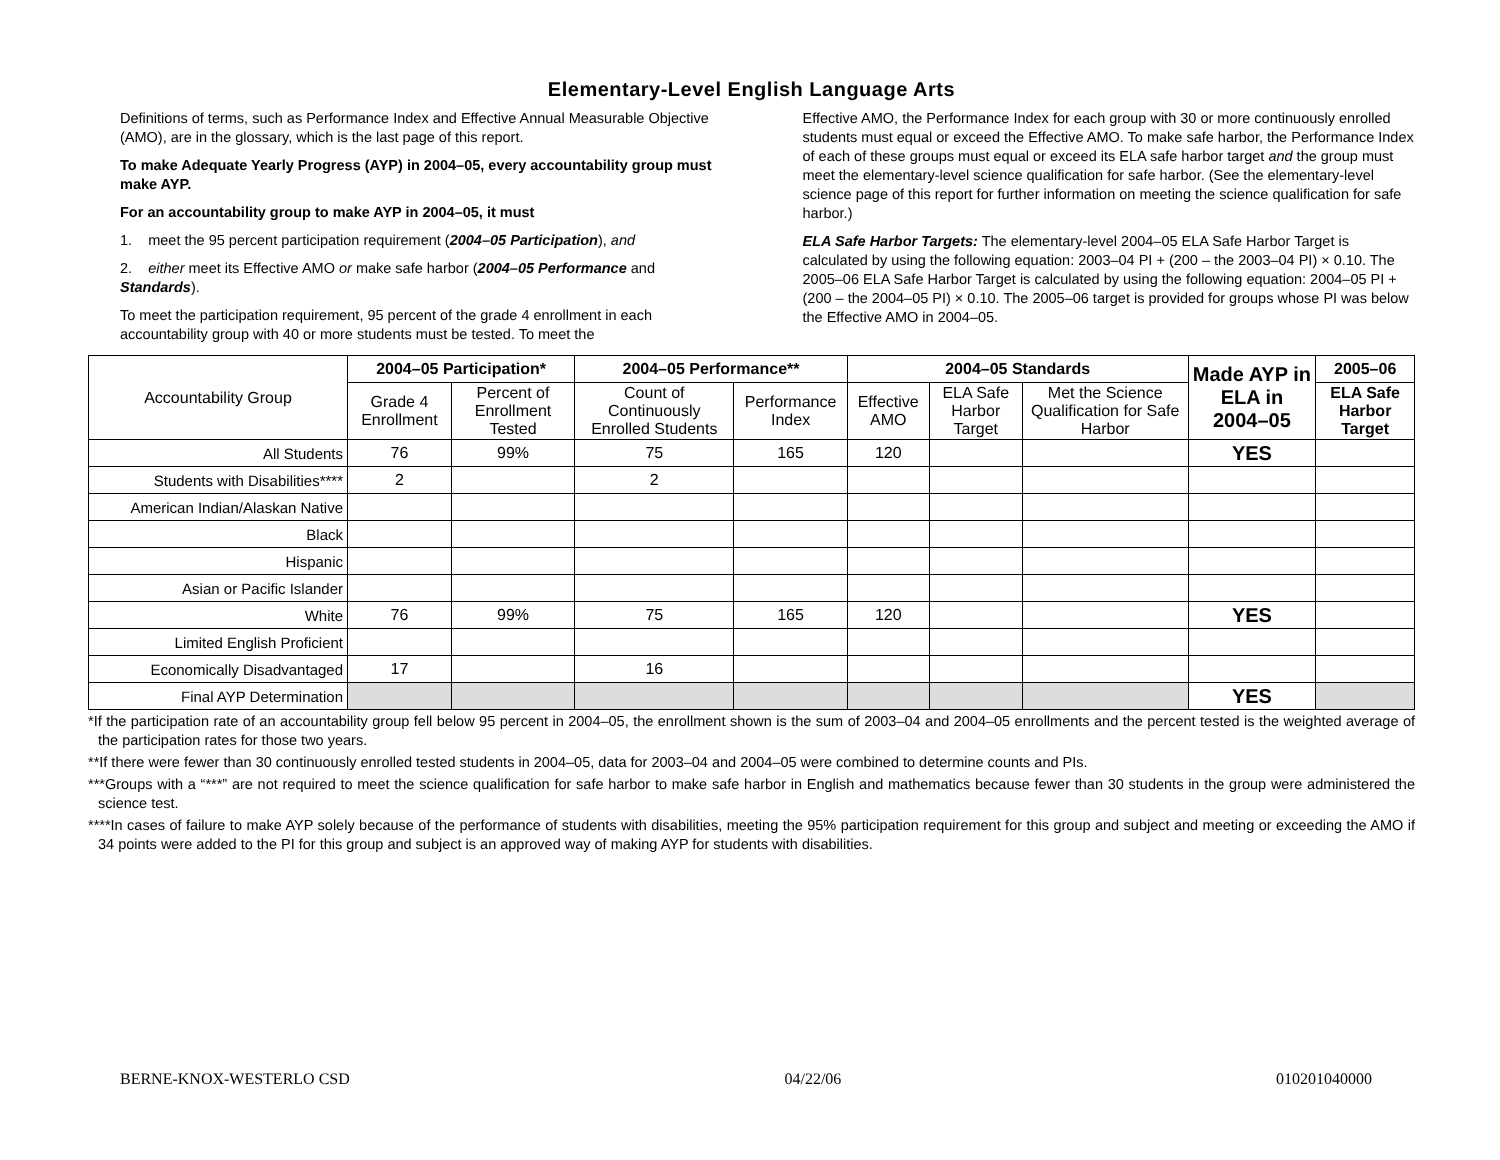Elementary-Level English Language Arts
Definitions of terms, such as Performance Index and Effective Annual Measurable Objective (AMO), are in the glossary, which is the last page of this report.
To make Adequate Yearly Progress (AYP) in 2004–05, every accountability group must make AYP.
For an accountability group to make AYP in 2004–05, it must
1. meet the 95 percent participation requirement (2004–05 Participation), and
2. either meet its Effective AMO or make safe harbor (2004–05 Performance and Standards).
To meet the participation requirement, 95 percent of the grade 4 enrollment in each accountability group with 40 or more students must be tested. To meet the
Effective AMO, the Performance Index for each group with 30 or more continuously enrolled students must equal or exceed the Effective AMO. To make safe harbor, the Performance Index of each of these groups must equal or exceed its ELA safe harbor target and the group must meet the elementary-level science qualification for safe harbor. (See the elementary-level science page of this report for further information on meeting the science qualification for safe harbor.)
ELA Safe Harbor Targets: The elementary-level 2004–05 ELA Safe Harbor Target is calculated by using the following equation: 2003–04 PI + (200 – the 2003–04 PI) × 0.10. The 2005–06 ELA Safe Harbor Target is calculated by using the following equation: 2004–05 PI + (200 – the 2004–05 PI) × 0.10. The 2005–06 target is provided for groups whose PI was below the Effective AMO in 2004–05.
| Accountability Group | 2004–05 Participation* | | 2004–05 Performance** | | 2004–05 Standards | | | Made AYP in ELA in 2004–05 | 2005–06 |
| | Grade 4 Enrollment | Percent of Enrollment Tested | Count of Continuously Enrolled Students | Performance Index | Effective AMO | ELA Safe Harbor Target | Met the Science Qualification for Safe Harbor | | ELA Safe Harbor Target |
| All Students | 76 | 99% | 75 | 165 | 120 | | | YES | |
| Students with Disabilities**** | 2 | | 2 | | | | | | |
| American Indian/Alaskan Native | | | | | | | | | |
| Black | | | | | | | | | |
| Hispanic | | | | | | | | | |
| Asian or Pacific Islander | | | | | | | | | |
| White | 76 | 99% | 75 | 165 | 120 | | | YES | |
| Limited English Proficient | | | | | | | | | |
| Economically Disadvantaged | 17 | | 16 | | | | | | |
| Final AYP Determination | | | | | | | | YES | |
*If the participation rate of an accountability group fell below 95 percent in 2004–05, the enrollment shown is the sum of 2003–04 and 2004–05 enrollments and the percent tested is the weighted average of the participation rates for those two years.
**If there were fewer than 30 continuously enrolled tested students in 2004–05, data for 2003–04 and 2004–05 were combined to determine counts and PIs.
***Groups with a “***” are not required to meet the science qualification for safe harbor to make safe harbor in English and mathematics because fewer than 30 students in the group were administered the science test.
****In cases of failure to make AYP solely because of the performance of students with disabilities, meeting the 95% participation requirement for this group and subject and meeting or exceeding the AMO if 34 points were added to the PI for this group and subject is an approved way of making AYP for students with disabilities.
BERNE-KNOX-WESTERLO CSD 04/22/06 010201040000